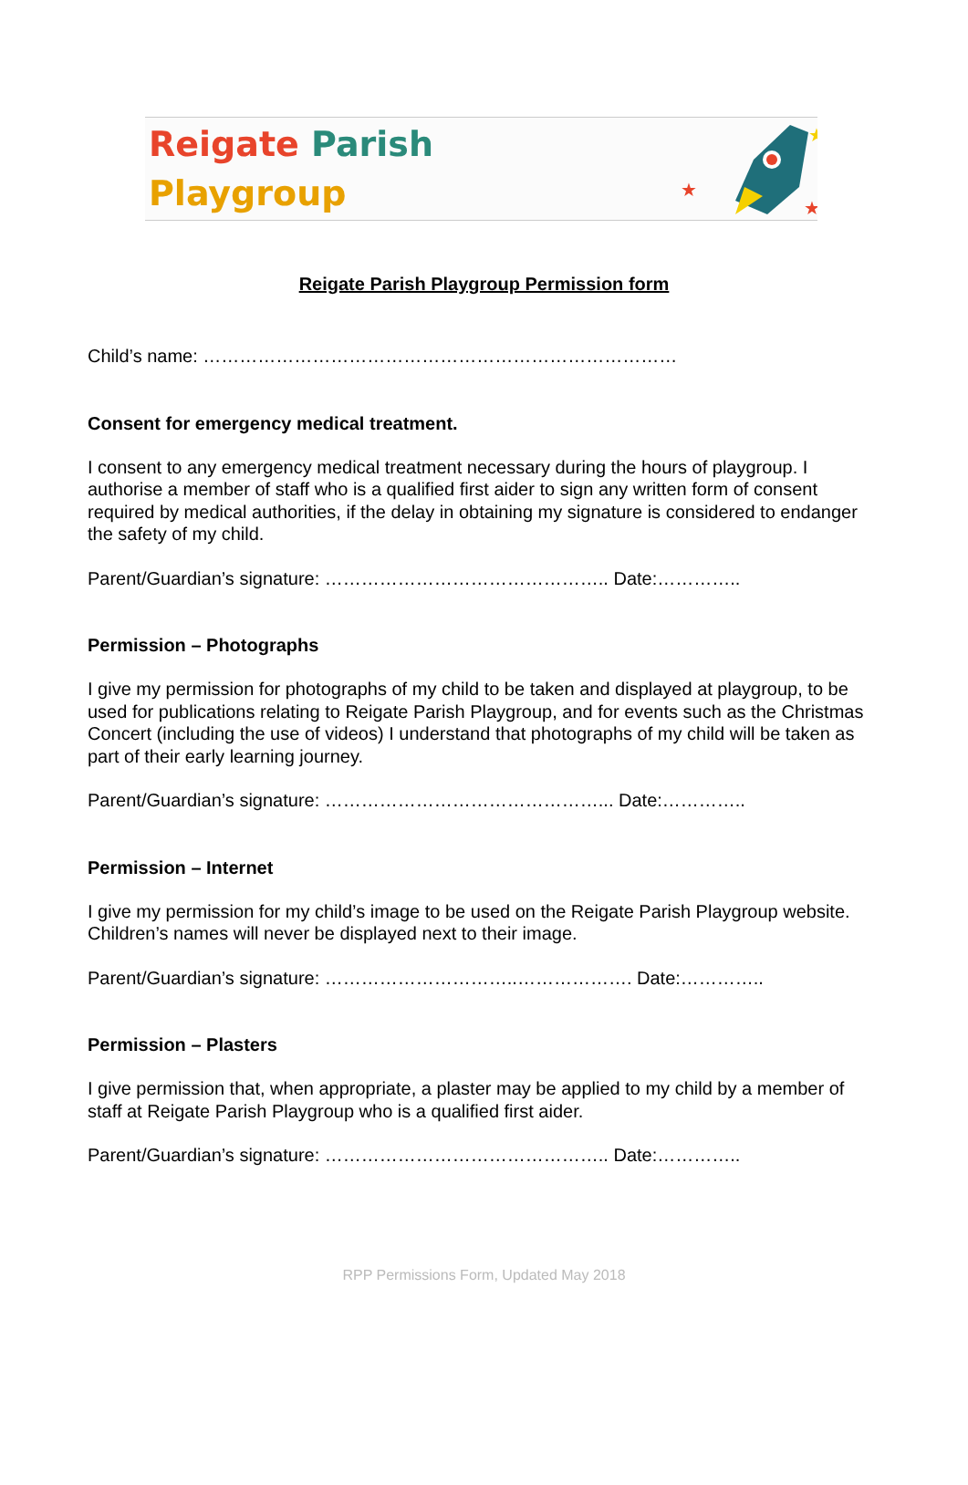Reigate Parish
Playgroup
★
★
★
Reigate Parish Playgroup Permission form
Child’s name: ……………………………………………………………………
Consent for emergency medical treatment.
I consent to any emergency medical treatment necessary during the hours of playgroup. I authorise a member of staff who is a qualified first aider to sign any written form of consent required by medical authorities, if the delay in obtaining my signature is considered to endanger the safety of my child.
Parent/Guardian’s signature: ……………………………………….. Date:…………..
Permission – Photographs
I give my permission for photographs of my child to be taken and displayed at playgroup, to be used for publications relating to Reigate Parish Playgroup, and for events such as the Christmas Concert (including the use of videos) I understand that photographs of my child will be taken as part of their early learning journey.
Parent/Guardian’s signature: ………………………………………... Date:…………..
Permission – Internet
I give my permission for my child’s image to be used on the Reigate Parish Playgroup website. Children’s names will never be displayed next to their image.
Parent/Guardian’s signature: …………………………..………………. Date:…………..
Permission – Plasters
I give permission that, when appropriate, a plaster may be applied to my child by a member of staff at Reigate Parish Playgroup who is a qualified first aider.
Parent/Guardian’s signature: ……………………………………….. Date:…………..
RPP Permissions Form, Updated May 2018